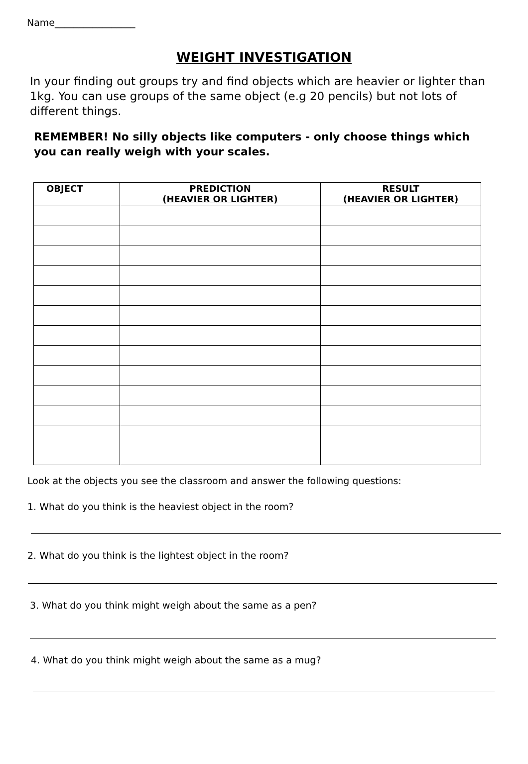Name_________________
WEIGHT INVESTIGATION
In your finding out groups try and find objects which are heavier or lighter than 1kg. You can use groups of the same object (e.g 20 pencils) but not lots of different things.
REMEMBER! No silly objects like computers - only choose things which you can really weigh with your scales.
| OBJECT | PREDICTION (HEAVIER OR LIGHTER) | RESULT (HEAVIER OR LIGHTER) |
| --- | --- | --- |
Look at the objects you see the classroom and answer the following questions:
1. What do you think is the heaviest object in the room?
2. What do you think is the lightest object in the room?
3. What do you think might weigh about the same as a pen?
4. What do you think might weigh about the same as a mug?